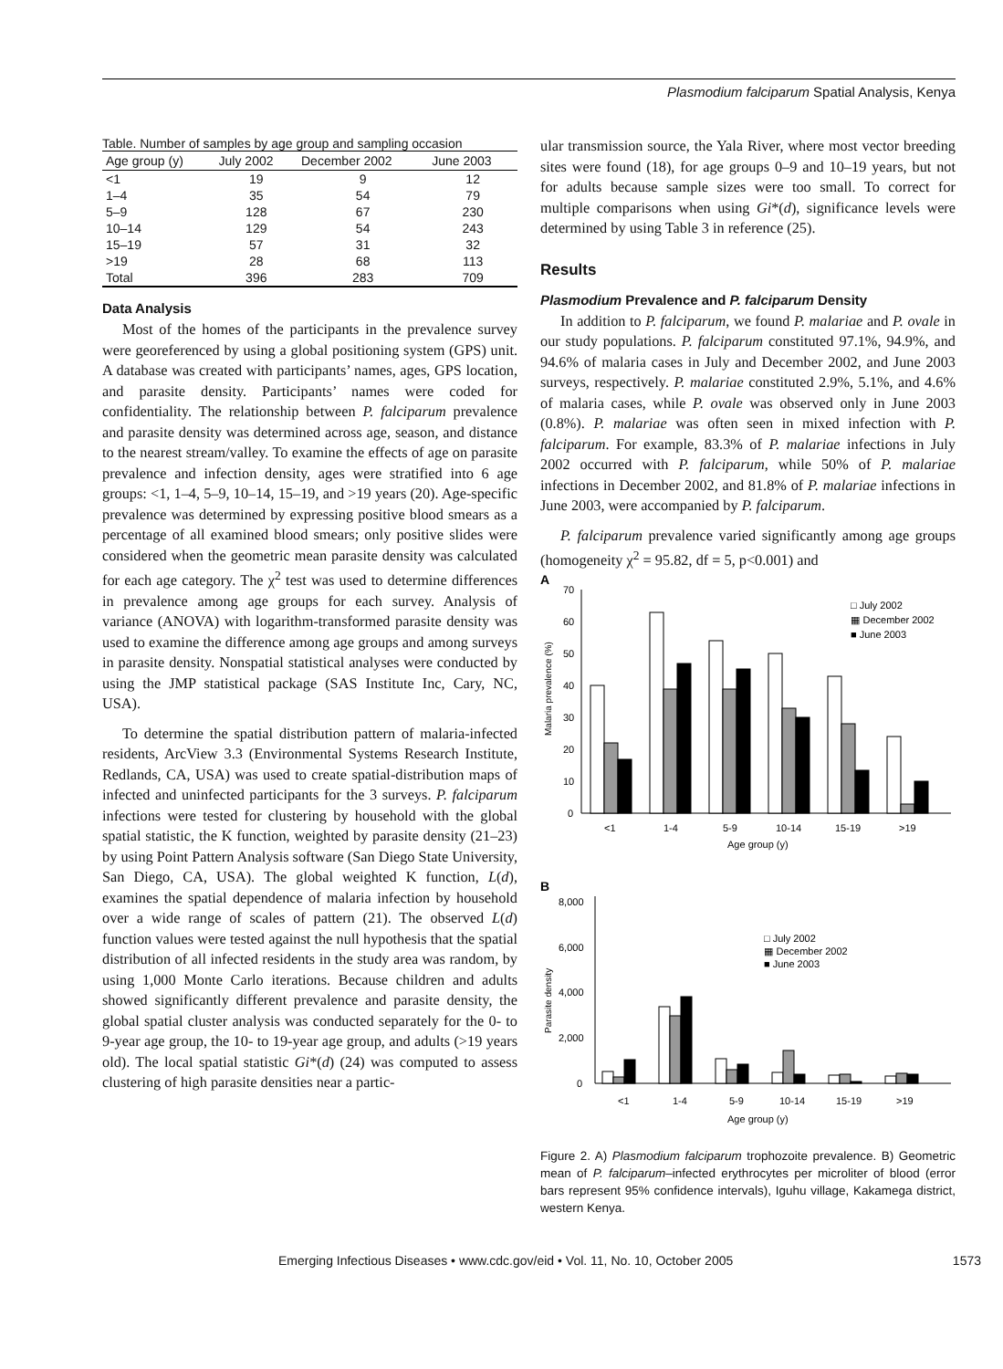Plasmodium falciparum Spatial Analysis, Kenya
Table. Number of samples by age group and sampling occasion
| Age group (y) | July 2002 | December 2002 | June 2003 |
| --- | --- | --- | --- |
| <1 | 19 | 9 | 12 |
| 1–4 | 35 | 54 | 79 |
| 5–9 | 128 | 67 | 230 |
| 10–14 | 129 | 54 | 243 |
| 15–19 | 57 | 31 | 32 |
| >19 | 28 | 68 | 113 |
| Total | 396 | 283 | 709 |
Data Analysis
Most of the homes of the participants in the prevalence survey were georeferenced by using a global positioning system (GPS) unit. A database was created with participants’ names, ages, GPS location, and parasite density. Participants’ names were coded for confidentiality. The relationship between P. falciparum prevalence and parasite density was determined across age, season, and distance to the nearest stream/valley. To examine the effects of age on parasite prevalence and infection density, ages were stratified into 6 age groups: <1, 1–4, 5–9, 10–14, 15–19, and >19 years (20). Age-specific prevalence was determined by expressing positive blood smears as a percentage of all examined blood smears; only positive slides were considered when the geometric mean parasite density was calculated for each age category. The χ<sup>2</sup> test was used to determine differences in prevalence among age groups for each survey. Analysis of variance (ANOVA) with logarithm-transformed parasite density was used to examine the difference among age groups and among surveys in parasite density. Nonspatial statistical analyses were conducted by using the JMP statistical package (SAS Institute Inc, Cary, NC, USA).
To determine the spatial distribution pattern of malaria-infected residents, ArcView 3.3 (Environmental Systems Research Institute, Redlands, CA, USA) was used to create spatial-distribution maps of infected and uninfected participants for the 3 surveys. P. falciparum infections were tested for clustering by household with the global spatial statistic, the K function, weighted by parasite density (21–23) by using Point Pattern Analysis software (San Diego State University, San Diego, CA, USA). The global weighted K function, L(d), examines the spatial dependence of malaria infection by household over a wide range of scales of pattern (21). The observed L(d) function values were tested against the null hypothesis that the spatial distribution of all infected residents in the study area was random, by using 1,000 Monte Carlo iterations. Because children and adults showed significantly different prevalence and parasite density, the global spatial cluster analysis was conducted separately for the 0- to 9-year age group, the 10- to 19-year age group, and adults (>19 years old). The local spatial statistic Gi*(d) (24) was computed to assess clustering of high parasite densities near a partic-
ular transmission source, the Yala River, where most vector breeding sites were found (18), for age groups 0–9 and 10–19 years, but not for adults because sample sizes were too small. To correct for multiple comparisons when using Gi*(d), significance levels were determined by using Table 3 in reference (25).
Results
Plasmodium Prevalence and P. falciparum Density
In addition to P. falciparum, we found P. malariae and P. ovale in our study populations. P. falciparum constituted 97.1%, 94.9%, and 94.6% of malaria cases in July and December 2002, and June 2003 surveys, respectively. P. malariae constituted 2.9%, 5.1%, and 4.6% of malaria cases, while P. ovale was observed only in June 2003 (0.8%). P. malariae was often seen in mixed infection with P. falciparum. For example, 83.3% of P. malariae infections in July 2002 occurred with P. falciparum, while 50% of P. malariae infections in December 2002, and 81.8% of P. malariae infections in June 2003, were accompanied by P. falciparum.
P. falciparum prevalence varied significantly among age groups (homogeneity χ<sup>2</sup> = 95.82, df = 5, p<0.001) and
A
70
60
50
40
30
20
10
0
Malaria prevalence (%)
<1
1-4
5-9
10-14
15-19
>19
Age group (y)
□ July 2002
▦ December 2002
■ June 2003
B
8,000
6,000
4,000
2,000
0
Parasite density
<1
1-4
5-9
10-14
15-19
>19
Age group (y)
□ July 2002
▦ December 2002
■ June 2003
Figure 2. A) Plasmodium falciparum trophozoite prevalence. B) Geometric mean of P. falciparum–infected erythrocytes per microliter of blood (error bars represent 95% confidence intervals), Iguhu village, Kakamega district, western Kenya.
Emerging Infectious Diseases • www.cdc.gov/eid • Vol. 11, No. 10, October 2005 1573